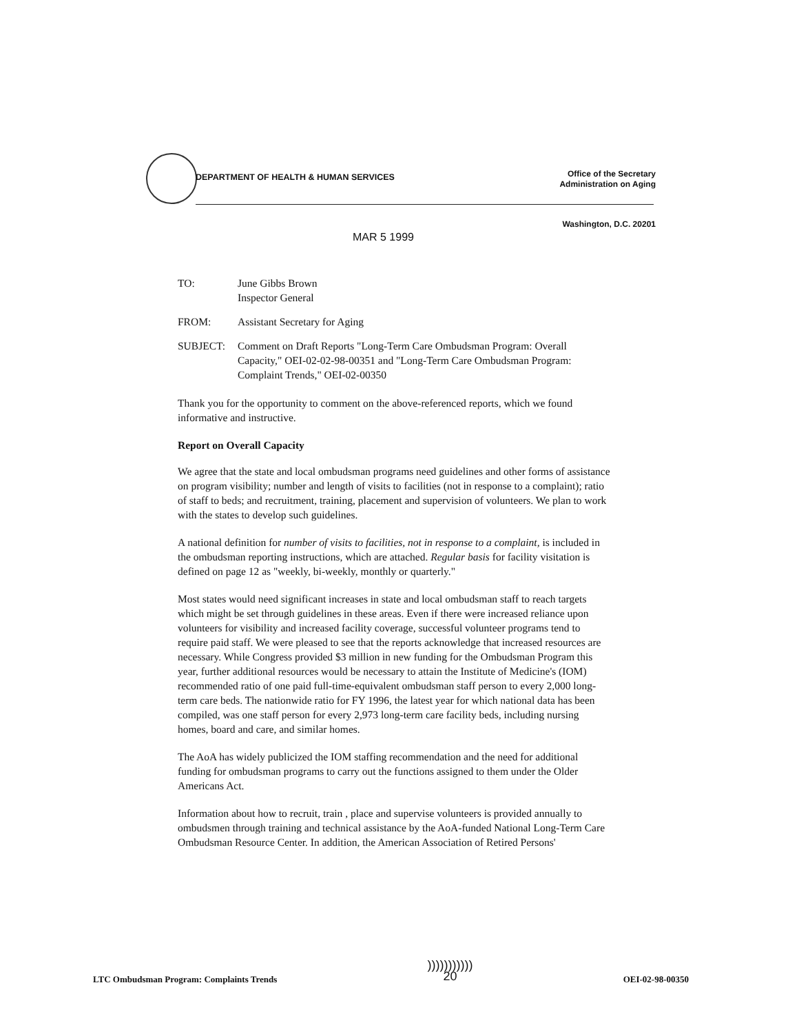DEPARTMENT OF HEALTH & HUMAN SERVICES
Office of the Secretary
Administration on Aging
Washington, D.C. 20201
MAR 5 1999
TO: June Gibbs Brown
Inspector General
FROM: Assistant Secretary for Aging
SUBJECT: Comment on Draft Reports "Long-Term Care Ombudsman Program: Overall Capacity," OEI-02-02-98-00351 and "Long-Term Care Ombudsman Program: Complaint Trends," OEI-02-00350
Thank you for the opportunity to comment on the above-referenced reports, which we found informative and instructive.
Report on Overall Capacity
We agree that the state and local ombudsman programs need guidelines and other forms of assistance on program visibility; number and length of visits to facilities (not in response to a complaint); ratio of staff to beds; and recruitment, training, placement and supervision of volunteers. We plan to work with the states to develop such guidelines.
A national definition for number of visits to facilities, not in response to a complaint, is included in the ombudsman reporting instructions, which are attached. Regular basis for facility visitation is defined on page 12 as "weekly, bi-weekly, monthly or quarterly."
Most states would need significant increases in state and local ombudsman staff to reach targets which might be set through guidelines in these areas. Even if there were increased reliance upon volunteers for visibility and increased facility coverage, successful volunteer programs tend to require paid staff. We were pleased to see that the reports acknowledge that increased resources are necessary. While Congress provided $3 million in new funding for the Ombudsman Program this year, further additional resources would be necessary to attain the Institute of Medicine's (IOM) recommended ratio of one paid full-time-equivalent ombudsman staff person to every 2,000 long-term care beds. The nationwide ratio for FY 1996, the latest year for which national data has been compiled, was one staff person for every 2,973 long-term care facility beds, including nursing homes, board and care, and similar homes.
The AoA has widely publicized the IOM staffing recommendation and the need for additional funding for ombudsman programs to carry out the functions assigned to them under the Older Americans Act.
Information about how to recruit, train , place and supervise volunteers is provided annually to ombudsmen through training and technical assistance by the AoA-funded National Long-Term Care Ombudsman Resource Center. In addition, the American Association of Retired Persons'
LTC Ombudsman Program: Complaints Trends)))))))))))
20 OEI-02-98-00350